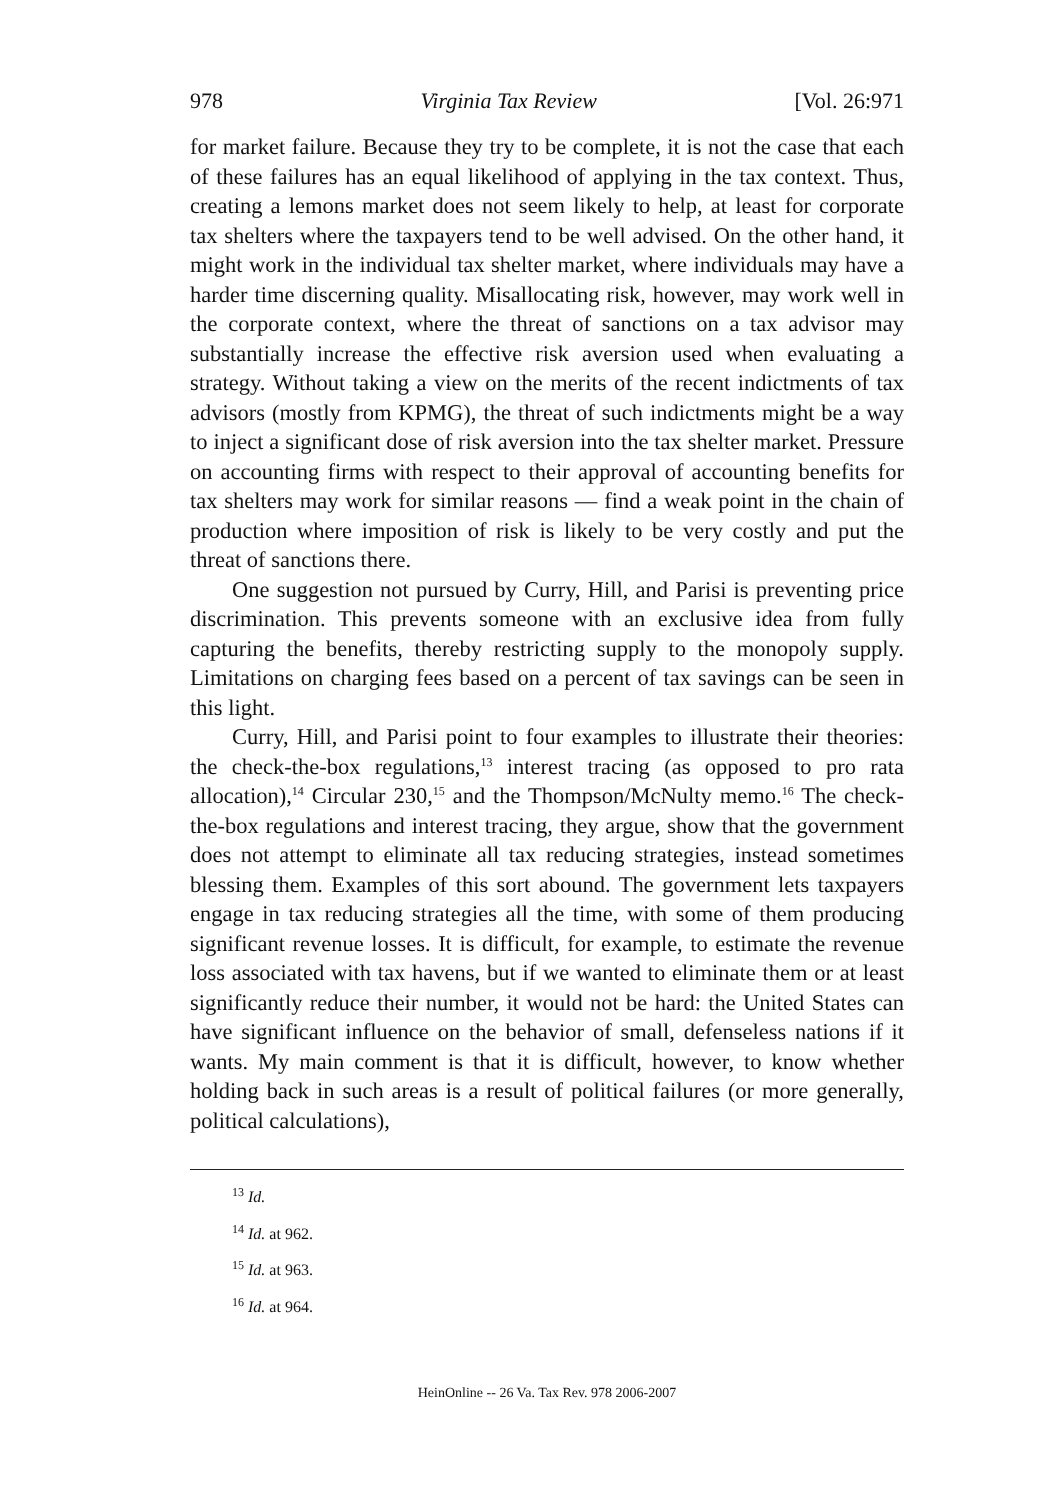978 Virginia Tax Review [Vol. 26:971
for market failure. Because they try to be complete, it is not the case that each of these failures has an equal likelihood of applying in the tax context. Thus, creating a lemons market does not seem likely to help, at least for corporate tax shelters where the taxpayers tend to be well advised. On the other hand, it might work in the individual tax shelter market, where individuals may have a harder time discerning quality. Misallocating risk, however, may work well in the corporate context, where the threat of sanctions on a tax advisor may substantially increase the effective risk aversion used when evaluating a strategy. Without taking a view on the merits of the recent indictments of tax advisors (mostly from KPMG), the threat of such indictments might be a way to inject a significant dose of risk aversion into the tax shelter market. Pressure on accounting firms with respect to their approval of accounting benefits for tax shelters may work for similar reasons — find a weak point in the chain of production where imposition of risk is likely to be very costly and put the threat of sanctions there.
One suggestion not pursued by Curry, Hill, and Parisi is preventing price discrimination. This prevents someone with an exclusive idea from fully capturing the benefits, thereby restricting supply to the monopoly supply. Limitations on charging fees based on a percent of tax savings can be seen in this light.
Curry, Hill, and Parisi point to four examples to illustrate their theories: the check-the-box regulations,<sup>13</sup> interest tracing (as opposed to pro rata allocation),<sup>14</sup> Circular 230,<sup>15</sup> and the Thompson/McNulty memo.<sup>16</sup> The check-the-box regulations and interest tracing, they argue, show that the government does not attempt to eliminate all tax reducing strategies, instead sometimes blessing them. Examples of this sort abound. The government lets taxpayers engage in tax reducing strategies all the time, with some of them producing significant revenue losses. It is difficult, for example, to estimate the revenue loss associated with tax havens, but if we wanted to eliminate them or at least significantly reduce their number, it would not be hard: the United States can have significant influence on the behavior of small, defenseless nations if it wants. My main comment is that it is difficult, however, to know whether holding back in such areas is a result of political failures (or more generally, political calculations),
<sup>13</sup> Id.
<sup>14</sup> Id. at 962.
<sup>15</sup> Id. at 963.
<sup>16</sup> Id. at 964.
HeinOnline -- 26 Va. Tax Rev. 978 2006-2007